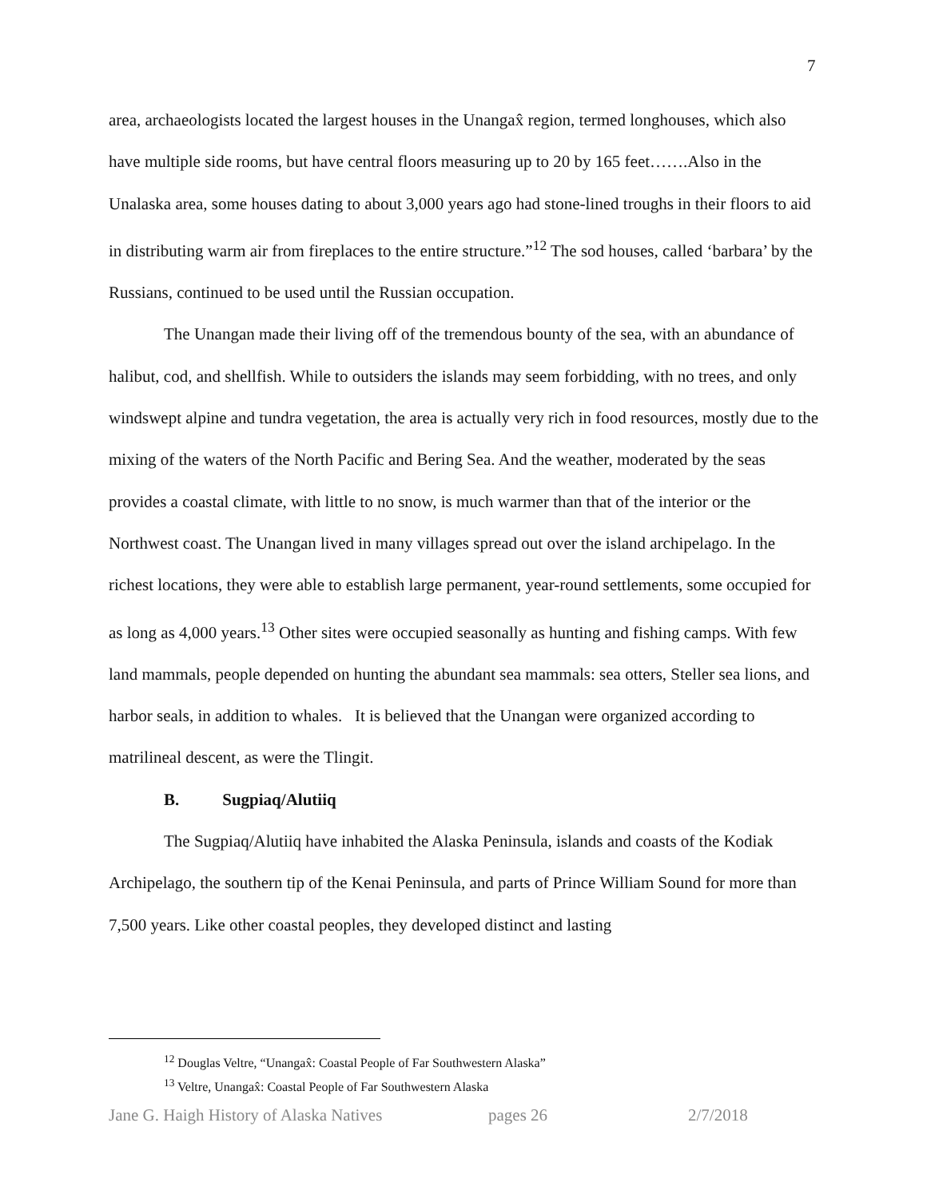7
area, archaeologists located the largest houses in the Unangax̂ region, termed longhouses, which also have multiple side rooms, but have central floors measuring up to 20 by 165 feet…….Also in the Unalaska area, some houses dating to about 3,000 years ago had stone-lined troughs in their floors to aid in distributing warm air from fireplaces to the entire structure.”<sup>12</sup> The sod houses, called ‘barbara’ by the Russians, continued to be used until the Russian occupation.
The Unangan made their living off of the tremendous bounty of the sea, with an abundance of halibut, cod, and shellfish. While to outsiders the islands may seem forbidding, with no trees, and only windswept alpine and tundra vegetation, the area is actually very rich in food resources, mostly due to the mixing of the waters of the North Pacific and Bering Sea. And the weather, moderated by the seas provides a coastal climate, with little to no snow, is much warmer than that of the interior or the Northwest coast. The Unangan lived in many villages spread out over the island archipelago. In the richest locations, they were able to establish large permanent, year-round settlements, some occupied for as long as 4,000 years.<sup>13</sup> Other sites were occupied seasonally as hunting and fishing camps. With few land mammals, people depended on hunting the abundant sea mammals: sea otters, Steller sea lions, and harbor seals, in addition to whales. It is believed that the Unangan were organized according to matrilineal descent, as were the Tlingit.
B. Sugpiaq/Alutiiq
The Sugpiaq/Alutiiq have inhabited the Alaska Peninsula, islands and coasts of the Kodiak Archipelago, the southern tip of the Kenai Peninsula, and parts of Prince William Sound for more than 7,500 years. Like other coastal peoples, they developed distinct and lasting
<sup>12</sup> Douglas Veltre, “Unangax̂: Coastal People of Far Southwestern Alaska”
<sup>13</sup> Veltre, Unangax̂: Coastal People of Far Southwestern Alaska
Jane G. Haigh History of Alaska Natives pages 26 2/7/2018